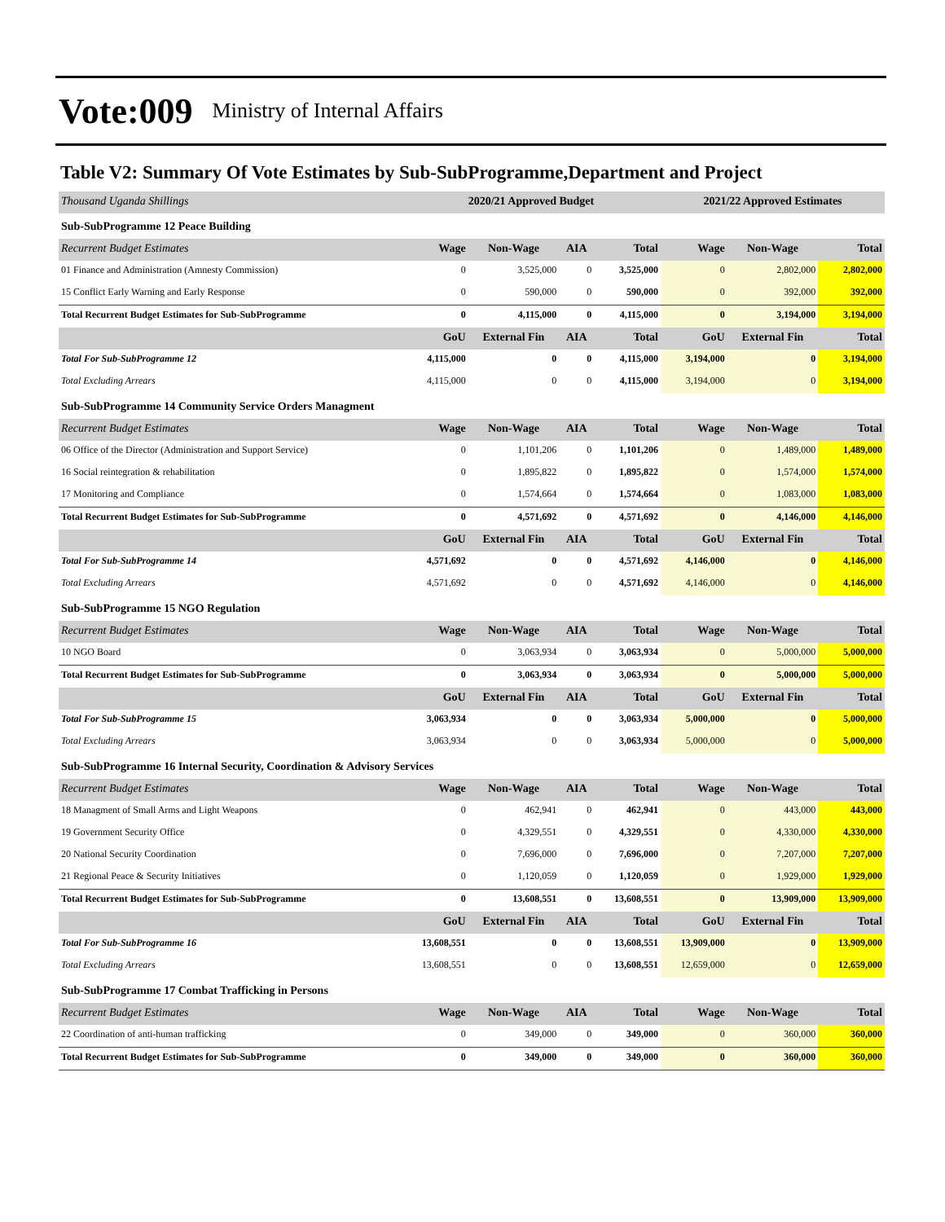Vote:009 Ministry of Internal Affairs
Table V2: Summary Of Vote Estimates by Sub-SubProgramme,Department and Project
| Thousand Uganda Shillings | 2020/21 Approved Budget | | | | 2021/22 Approved Estimates | | |
| Sub-SubProgramme 12 Peace Building | | | | | | | |
| Recurrent Budget Estimates | Wage | Non-Wage | AIA | Total | Wage | Non-Wage | Total |
| 01 Finance and Administration (Amnesty Commission) | 0 | 3,525,000 | 0 | 3,525,000 | 0 | 2,802,000 | 2,802,000 |
| 15 Conflict Early Warning and Early Response | 0 | 590,000 | 0 | 590,000 | 0 | 392,000 | 392,000 |
| Total Recurrent Budget Estimates for Sub-SubProgramme | 0 | 4,115,000 | 0 | 4,115,000 | 0 | 3,194,000 | 3,194,000 |
| | GoU | External Fin | AIA | Total | GoU | External Fin | Total |
| Total For Sub-SubProgramme 12 | 4,115,000 | 0 | 0 | 4,115,000 | 3,194,000 | 0 | 3,194,000 |
| Total Excluding Arrears | 4,115,000 | 0 | 0 | 4,115,000 | 3,194,000 | 0 | 3,194,000 |
| Sub-SubProgramme 14 Community Service Orders Managment | | | | | | | |
| Recurrent Budget Estimates | Wage | Non-Wage | AIA | Total | Wage | Non-Wage | Total |
| 06 Office of the Director (Administration and Support Service) | 0 | 1,101,206 | 0 | 1,101,206 | 0 | 1,489,000 | 1,489,000 |
| 16 Social reintegration & rehabilitation | 0 | 1,895,822 | 0 | 1,895,822 | 0 | 1,574,000 | 1,574,000 |
| 17 Monitoring and Compliance | 0 | 1,574,664 | 0 | 1,574,664 | 0 | 1,083,000 | 1,083,000 |
| Total Recurrent Budget Estimates for Sub-SubProgramme | 0 | 4,571,692 | 0 | 4,571,692 | 0 | 4,146,000 | 4,146,000 |
| | GoU | External Fin | AIA | Total | GoU | External Fin | Total |
| Total For Sub-SubProgramme 14 | 4,571,692 | 0 | 0 | 4,571,692 | 4,146,000 | 0 | 4,146,000 |
| Total Excluding Arrears | 4,571,692 | 0 | 0 | 4,571,692 | 4,146,000 | 0 | 4,146,000 |
| Sub-SubProgramme 15 NGO Regulation | | | | | | | |
| Recurrent Budget Estimates | Wage | Non-Wage | AIA | Total | Wage | Non-Wage | Total |
| 10 NGO Board | 0 | 3,063,934 | 0 | 3,063,934 | 0 | 5,000,000 | 5,000,000 |
| Total Recurrent Budget Estimates for Sub-SubProgramme | 0 | 3,063,934 | 0 | 3,063,934 | 0 | 5,000,000 | 5,000,000 |
| | GoU | External Fin | AIA | Total | GoU | External Fin | Total |
| Total For Sub-SubProgramme 15 | 3,063,934 | 0 | 0 | 3,063,934 | 5,000,000 | 0 | 5,000,000 |
| Total Excluding Arrears | 3,063,934 | 0 | 0 | 3,063,934 | 5,000,000 | 0 | 5,000,000 |
| Sub-SubProgramme 16 Internal Security, Coordination & Advisory Services | | | | | | | |
| Recurrent Budget Estimates | Wage | Non-Wage | AIA | Total | Wage | Non-Wage | Total |
| 18 Managment of Small Arms and Light Weapons | 0 | 462,941 | 0 | 462,941 | 0 | 443,000 | 443,000 |
| 19 Government Security Office | 0 | 4,329,551 | 0 | 4,329,551 | 0 | 4,330,000 | 4,330,000 |
| 20 National Security Coordination | 0 | 7,696,000 | 0 | 7,696,000 | 0 | 7,207,000 | 7,207,000 |
| 21 Regional Peace & Security Initiatives | 0 | 1,120,059 | 0 | 1,120,059 | 0 | 1,929,000 | 1,929,000 |
| Total Recurrent Budget Estimates for Sub-SubProgramme | 0 | 13,608,551 | 0 | 13,608,551 | 0 | 13,909,000 | 13,909,000 |
| | GoU | External Fin | AIA | Total | GoU | External Fin | Total |
| Total For Sub-SubProgramme 16 | 13,608,551 | 0 | 0 | 13,608,551 | 13,909,000 | 0 | 13,909,000 |
| Total Excluding Arrears | 13,608,551 | 0 | 0 | 13,608,551 | 12,659,000 | 0 | 12,659,000 |
| Sub-SubProgramme 17 Combat Trafficking in Persons | | | | | | | |
| Recurrent Budget Estimates | Wage | Non-Wage | AIA | Total | Wage | Non-Wage | Total |
| 22 Coordination of anti-human trafficking | 0 | 349,000 | 0 | 349,000 | 0 | 360,000 | 360,000 |
| Total Recurrent Budget Estimates for Sub-SubProgramme | 0 | 349,000 | 0 | 349,000 | 0 | 360,000 | 360,000 |